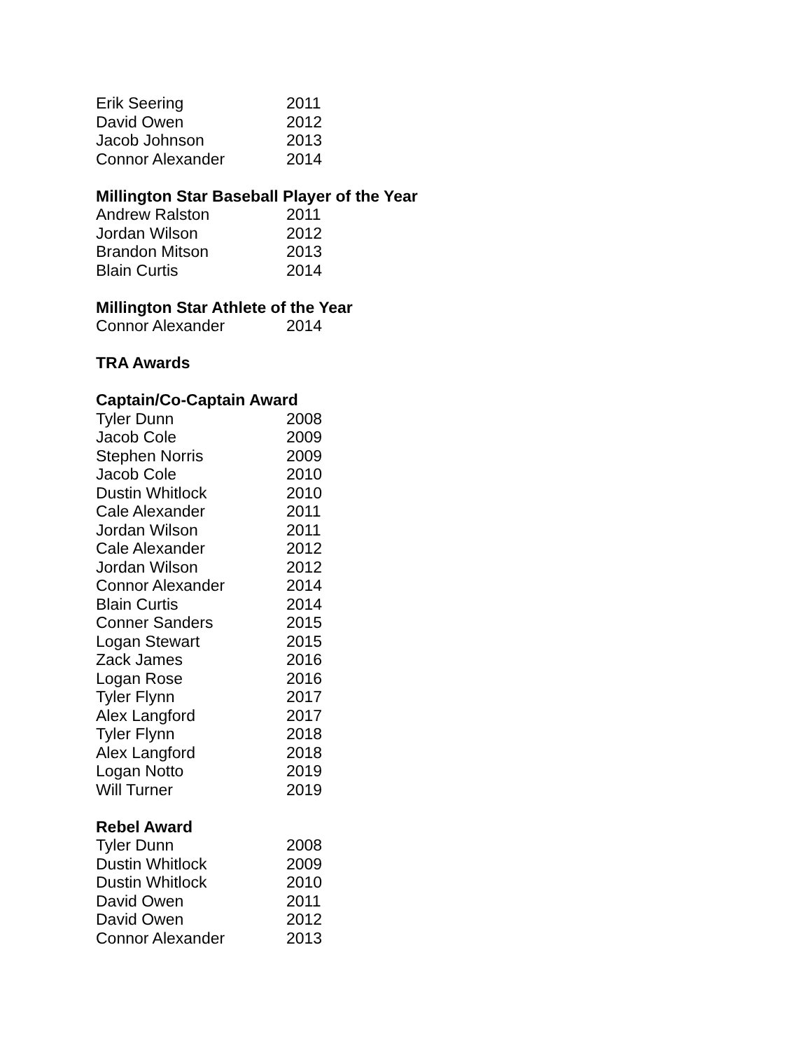| Erik Seering | 2011 |
| David Owen | 2012 |
| Jacob Johnson | 2013 |
| Connor Alexander | 2014 |
Millington Star Baseball Player of the Year
| Andrew Ralston | 2011 |
| Jordan Wilson | 2012 |
| Brandon Mitson | 2013 |
| Blain Curtis | 2014 |
Millington Star Athlete of the Year
| Connor Alexander | 2014 |
TRA Awards
Captain/Co-Captain Award
| Tyler Dunn | 2008 |
| Jacob Cole | 2009 |
| Stephen Norris | 2009 |
| Jacob Cole | 2010 |
| Dustin Whitlock | 2010 |
| Cale Alexander | 2011 |
| Jordan Wilson | 2011 |
| Cale Alexander | 2012 |
| Jordan Wilson | 2012 |
| Connor Alexander | 2014 |
| Blain Curtis | 2014 |
| Conner Sanders | 2015 |
| Logan Stewart | 2015 |
| Zack James | 2016 |
| Logan Rose | 2016 |
| Tyler Flynn | 2017 |
| Alex Langford | 2017 |
| Tyler Flynn | 2018 |
| Alex Langford | 2018 |
| Logan Notto | 2019 |
| Will Turner | 2019 |
Rebel Award
| Tyler Dunn | 2008 |
| Dustin Whitlock | 2009 |
| Dustin Whitlock | 2010 |
| David Owen | 2011 |
| David Owen | 2012 |
| Connor Alexander | 2013 |